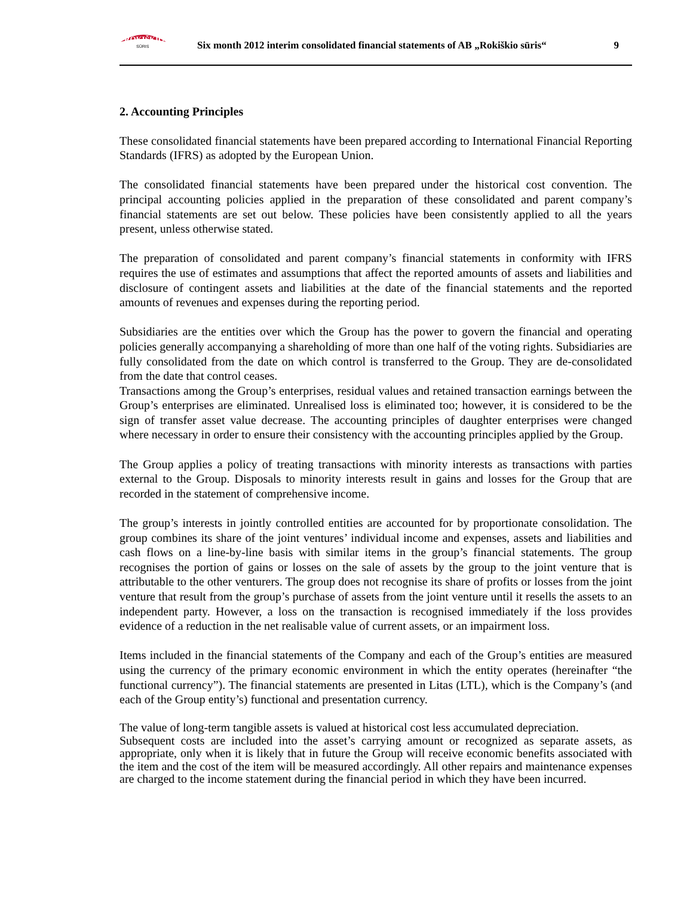ROKIŠKIO
SŪRIS
Six month 2012 interim consolidated financial statements of AB „Rokiškio sūris“
9
2. Accounting Principles
These consolidated financial statements have been prepared according to International Financial Reporting Standards (IFRS) as adopted by the European Union.
The consolidated financial statements have been prepared under the historical cost convention. The principal accounting policies applied in the preparation of these consolidated and parent company’s financial statements are set out below. These policies have been consistently applied to all the years present, unless otherwise stated.
The preparation of consolidated and parent company’s financial statements in conformity with IFRS requires the use of estimates and assumptions that affect the reported amounts of assets and liabilities and disclosure of contingent assets and liabilities at the date of the financial statements and the reported amounts of revenues and expenses during the reporting period.
Subsidiaries are the entities over which the Group has the power to govern the financial and operating policies generally accompanying a shareholding of more than one half of the voting rights. Subsidiaries are fully consolidated from the date on which control is transferred to the Group. They are de-consolidated from the date that control ceases.
Transactions among the Group’s enterprises, residual values and retained transaction earnings between the Group’s enterprises are eliminated. Unrealised loss is eliminated too; however, it is considered to be the sign of transfer asset value decrease. The accounting principles of daughter enterprises were changed where necessary in order to ensure their consistency with the accounting principles applied by the Group.
The Group applies a policy of treating transactions with minority interests as transactions with parties external to the Group. Disposals to minority interests result in gains and losses for the Group that are recorded in the statement of comprehensive income.
The group’s interests in jointly controlled entities are accounted for by proportionate consolidation. The group combines its share of the joint ventures’ individual income and expenses, assets and liabilities and cash flows on a line-by-line basis with similar items in the group’s financial statements. The group recognises the portion of gains or losses on the sale of assets by the group to the joint venture that is attributable to the other venturers. The group does not recognise its share of profits or losses from the joint venture that result from the group’s purchase of assets from the joint venture until it resells the assets to an independent party. However, a loss on the transaction is recognised immediately if the loss provides evidence of a reduction in the net realisable value of current assets, or an impairment loss.
Items included in the financial statements of the Company and each of the Group’s entities are measured using the currency of the primary economic environment in which the entity operates (hereinafter “the functional currency”). The financial statements are presented in Litas (LTL), which is the Company’s (and each of the Group entity’s) functional and presentation currency.
The value of long-term tangible assets is valued at historical cost less accumulated depreciation.
Subsequent costs are included into the asset’s carrying amount or recognized as separate assets, as appropriate, only when it is likely that in future the Group will receive economic benefits associated with the item and the cost of the item will be measured accordingly. All other repairs and maintenance expenses are charged to the income statement during the financial period in which they have been incurred.